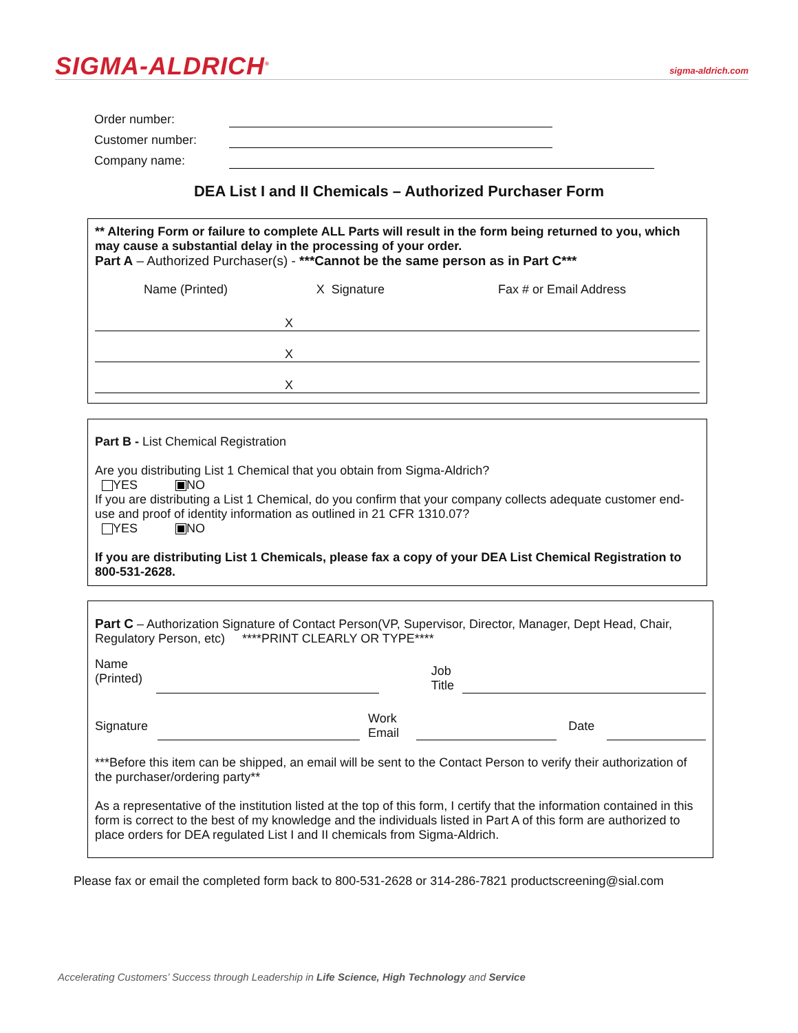SIGMA-ALDRICH<sup>®</sup>
sigma-aldrich.com
Order number:
Customer number:
Company name:
DEA List I and II Chemicals – Authorized Purchaser Form
** Altering Form or failure to complete ALL Parts will result in the form being returned to you, which may cause a substantial delay in the processing of your order.
Part A – Authorized Purchaser(s) - ***Cannot be the same person as in Part C***
| Name (Printed) | X Signature | Fax # or Email Address |
| --- | --- | --- |
| | X | |
| | X | |
| | X | |
Part B - List Chemical Registration
Are you distributing List 1 Chemical that you obtain from Sigma-Aldrich?
YES NO
If you are distributing a List 1 Chemical, do you confirm that your company collects adequate customer end-use and proof of identity information as outlined in 21 CFR 1310.07?
YES NO
If you are distributing List 1 Chemicals, please fax a copy of your DEA List Chemical Registration to 800-531-2628.
Part C – Authorization Signature of Contact Person(VP, Supervisor, Director, Manager, Dept Head, Chair, Regulatory Person, etc) ****PRINT CLEARLY OR TYPE****
| Name (Printed) | | | Job Title | |
| Signature | | Work Email | | Date | |
***Before this item can be shipped, an email will be sent to the Contact Person to verify their authorization of the purchaser/ordering party**
As a representative of the institution listed at the top of this form, I certify that the information contained in this form is correct to the best of my knowledge and the individuals listed in Part A of this form are authorized to place orders for DEA regulated List I and II chemicals from Sigma-Aldrich.
Please fax or email the completed form back to 800-531-2628 or 314-286-7821 productscreening@sial.com
Accelerating Customers’ Success through Leadership in Life Science, High Technology and Service